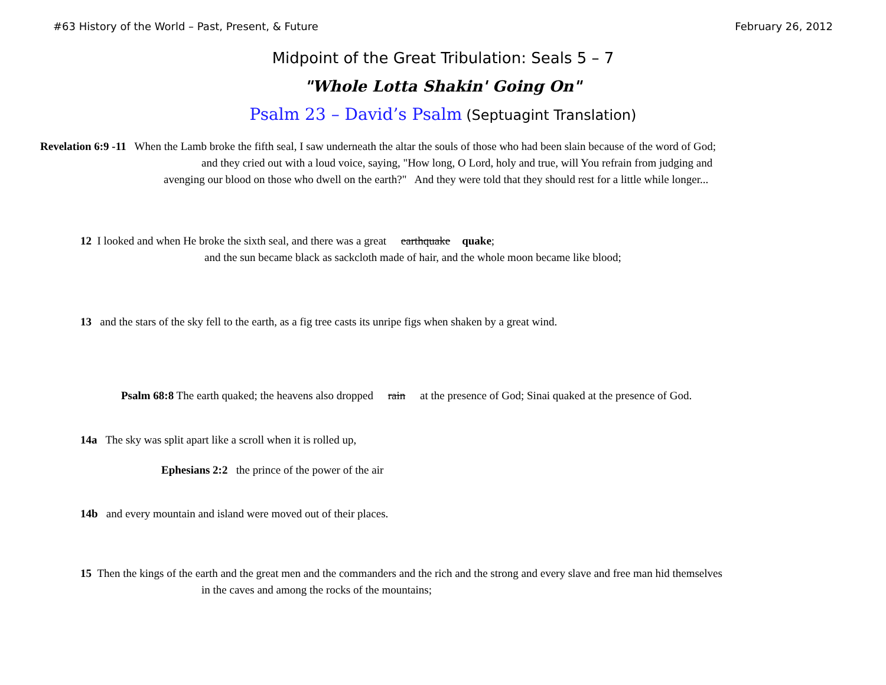#63 History of the World – Past, Present, & Future February 26, 2012
Midpoint of the Great Tribulation: Seals 5 – 7
"Whole Lotta Shakin' Going On"
Psalm 23 – David’s Psalm (Septuagint Translation)
Revelation 6:9 -11 When the Lamb broke the fifth seal, I saw underneath the altar the souls of those who had been slain because of the word of God;
and they cried out with a loud voice, saying, "How long, O Lord, holy and true, will You refrain from judging and
avenging our blood on those who dwell on the earth?" And they were told that they should rest for a little while longer...
12 I looked and when He broke the sixth seal, and there was a great earthquake quake;
and the sun became black as sackcloth made of hair, and the whole moon became like blood;
13 and the stars of the sky fell to the earth, as a fig tree casts its unripe figs when shaken by a great wind.
Psalm 68:8 The earth quaked; the heavens also dropped rain at the presence of God; Sinai quaked at the presence of God.
14a The sky was split apart like a scroll when it is rolled up,
Ephesians 2:2 the prince of the power of the air
14b and every mountain and island were moved out of their places.
15 Then the kings of the earth and the great men and the commanders and the rich and the strong and every slave and free man hid themselves
in the caves and among the rocks of the mountains;